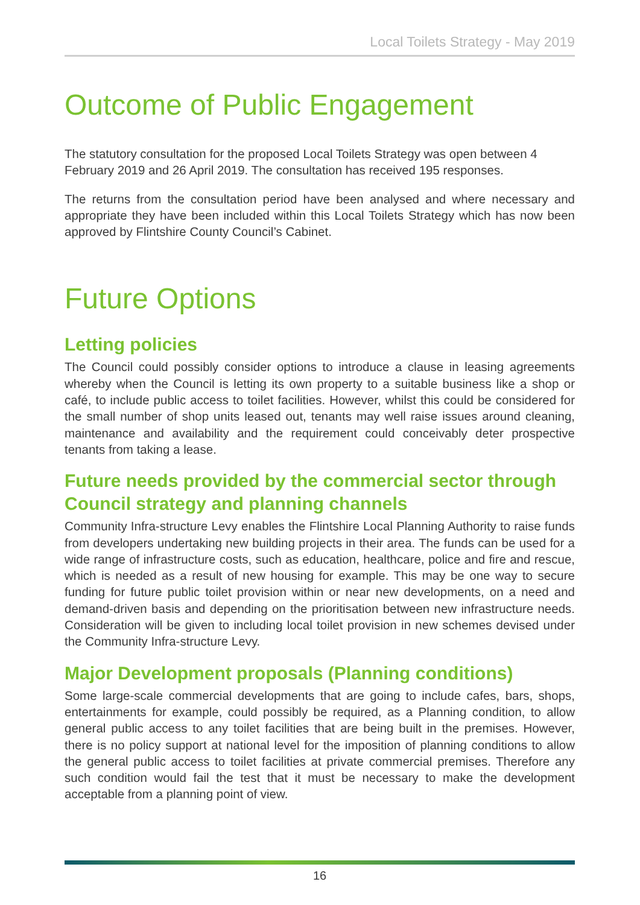Local Toilets Strategy - May 2019
Outcome of Public Engagement
The statutory consultation for the proposed Local Toilets Strategy was open between 4 February 2019 and 26 April 2019. The consultation has received 195 responses.
The returns from the consultation period have been analysed and where necessary and appropriate they have been included within this Local Toilets Strategy which has now been approved by Flintshire County Council’s Cabinet.
Future Options
Letting policies
The Council could possibly consider options to introduce a clause in leasing agreements whereby when the Council is letting its own property to a suitable business like a shop or café, to include public access to toilet facilities. However, whilst this could be considered for the small number of shop units leased out, tenants may well raise issues around cleaning, maintenance and availability and the requirement could conceivably deter prospective tenants from taking a lease.
Future needs provided by the commercial sector through Council strategy and planning channels
Community Infra-structure Levy enables the Flintshire Local Planning Authority to raise funds from developers undertaking new building projects in their area. The funds can be used for a wide range of infrastructure costs, such as education, healthcare, police and fire and rescue, which is needed as a result of new housing for example. This may be one way to secure funding for future public toilet provision within or near new developments, on a need and demand-driven basis and depending on the prioritisation between new infrastructure needs. Consideration will be given to including local toilet provision in new schemes devised under the Community Infra-structure Levy.
Major Development proposals (Planning conditions)
Some large-scale commercial developments that are going to include cafes, bars, shops, entertainments for example, could possibly be required, as a Planning condition, to allow general public access to any toilet facilities that are being built in the premises. However, there is no policy support at national level for the imposition of planning conditions to allow the general public access to toilet facilities at private commercial premises. Therefore any such condition would fail the test that it must be necessary to make the development acceptable from a planning point of view.
16